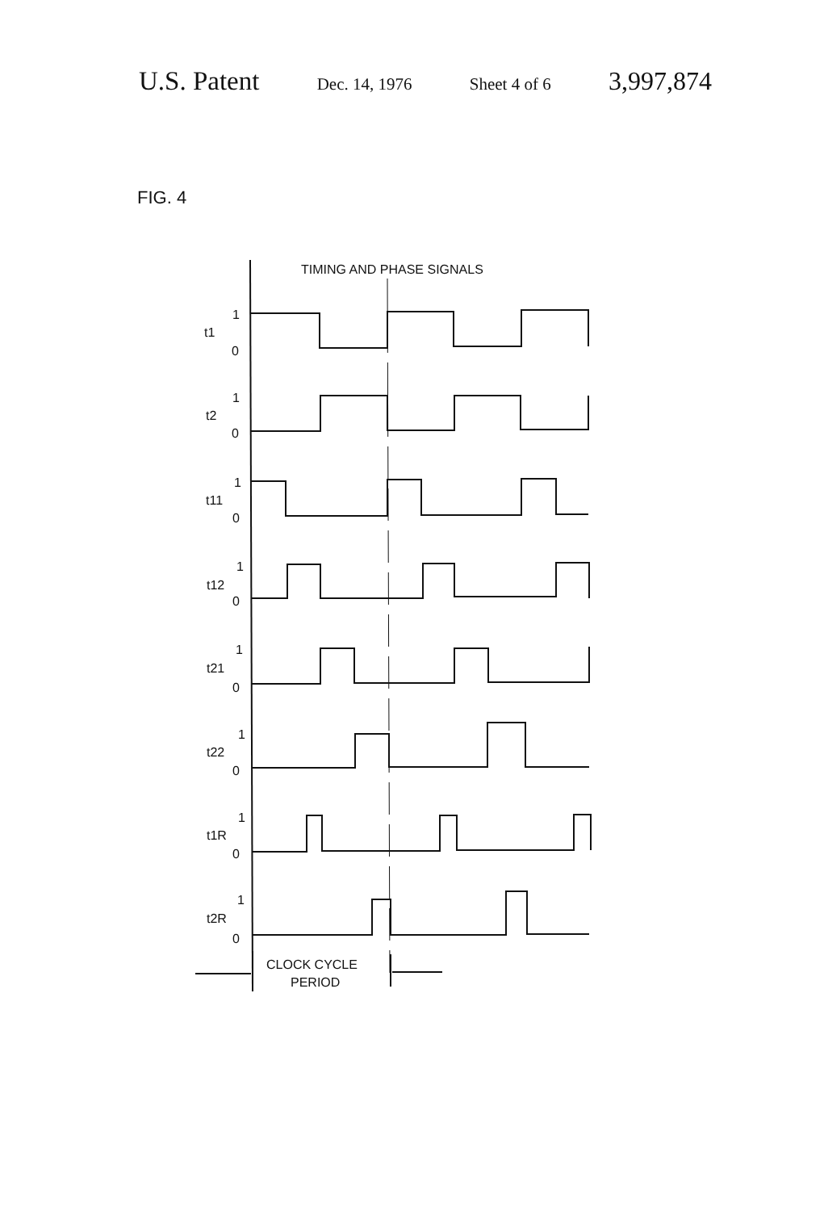U.S. Patent Dec. 14, 1976 Sheet 4 of 6 3,997,874
FIG. 4
TIMING AND PHASE SIGNALS
t1
1
0
t2
1
0
t11
1
0
t12
1
0
t21
1
0
t22
1
0
t1R
1
0
t2R
1
0
CLOCK CYCLE
PERIOD